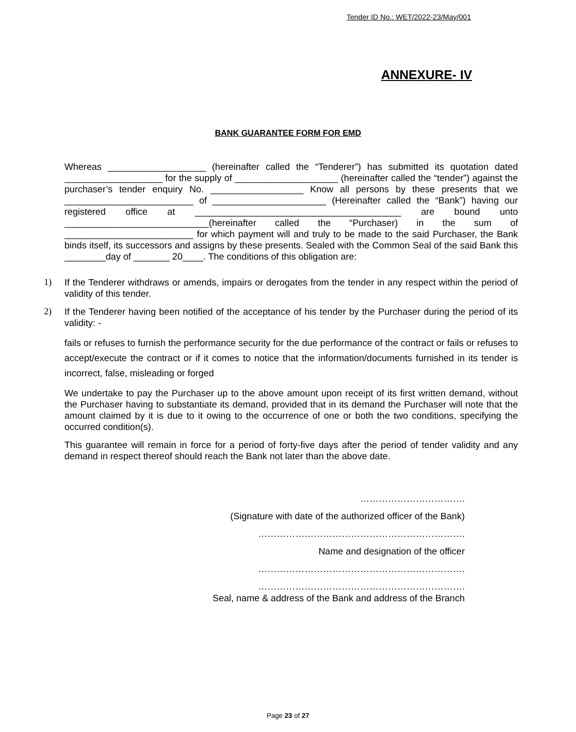Tender ID No.: WET/2022-23/May/001
ANNEXURE- IV
BANK GUARANTEE FORM FOR EMD
Whereas ___________________ (hereinafter called the “Tenderer”) has submitted its quotation dated ___________________ for the supply of ____________________ (hereinafter called the “tender”) against the purchaser’s tender enquiry No. __________________ Know all persons by these presents that we _________________________ of ______________________ (Hereinafter called the “Bank”) having our registered office at ________________________________________ are bound unto ____________________________(hereinafter called the “Purchaser) in the sum of _________________________ for which payment will and truly to be made to the said Purchaser, the Bank binds itself, its successors and assigns by these presents. Sealed with the Common Seal of the said Bank this ________day of _______ 20____. The conditions of this obligation are:
1)
If the Tenderer withdraws or amends, impairs or derogates from the tender in any respect within the period of validity of this tender.
2)
If the Tenderer having been notified of the acceptance of his tender by the Purchaser during the period of its validity: -
fails or refuses to furnish the performance security for the due performance of the contract or fails or refuses to accept/execute the contract or if it comes to notice that the information/documents furnished in its tender is incorrect, false, misleading or forged
We undertake to pay the Purchaser up to the above amount upon receipt of its first written demand, without the Purchaser having to substantiate its demand, provided that in its demand the Purchaser will note that the amount claimed by it is due to it owing to the occurrence of one or both the two conditions, specifying the occurred condition(s).
This guarantee will remain in force for a period of forty-five days after the period of tender validity and any demand in respect thereof should reach the Bank not later than the above date.
…………………………….
(Signature with date of the authorized officer of the Bank)
………………………………………………………….
Name and designation of the officer
………………………………………………………….
………………………………………………………….
Seal, name & address of the Bank and address of the Branch
Page 23 of 27